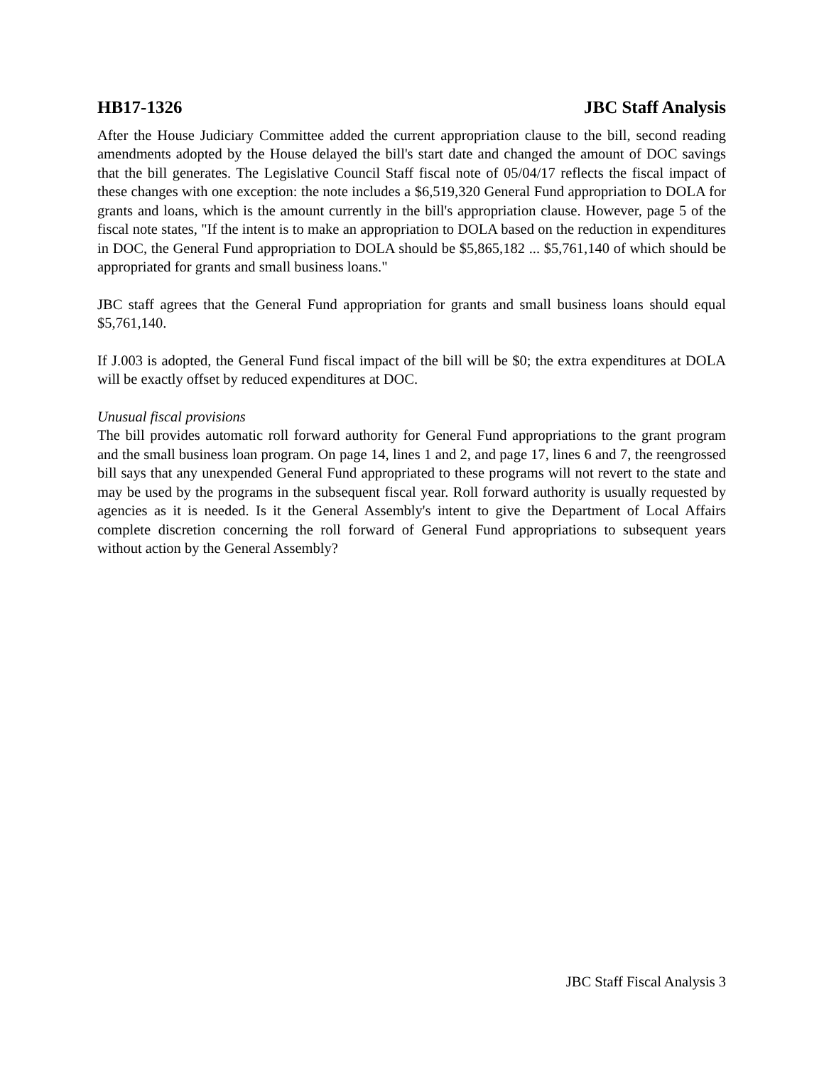HB17-1326 JBC Staff Analysis
After the House Judiciary Committee added the current appropriation clause to the bill, second reading amendments adopted by the House delayed the bill's start date and changed the amount of DOC savings that the bill generates. The Legislative Council Staff fiscal note of 05/04/17 reflects the fiscal impact of these changes with one exception: the note includes a $6,519,320 General Fund appropriation to DOLA for grants and loans, which is the amount currently in the bill's appropriation clause. However, page 5 of the fiscal note states, "If the intent is to make an appropriation to DOLA based on the reduction in expenditures in DOC, the General Fund appropriation to DOLA should be $5,865,182 ... $5,761,140 of which should be appropriated for grants and small business loans."
JBC staff agrees that the General Fund appropriation for grants and small business loans should equal $5,761,140.
If J.003 is adopted, the General Fund fiscal impact of the bill will be $0; the extra expenditures at DOLA will be exactly offset by reduced expenditures at DOC.
Unusual fiscal provisions
The bill provides automatic roll forward authority for General Fund appropriations to the grant program and the small business loan program. On page 14, lines 1 and 2, and page 17, lines 6 and 7, the reengrossed bill says that any unexpended General Fund appropriated to these programs will not revert to the state and may be used by the programs in the subsequent fiscal year. Roll forward authority is usually requested by agencies as it is needed. Is it the General Assembly's intent to give the Department of Local Affairs complete discretion concerning the roll forward of General Fund appropriations to subsequent years without action by the General Assembly?
JBC Staff Fiscal Analysis 3